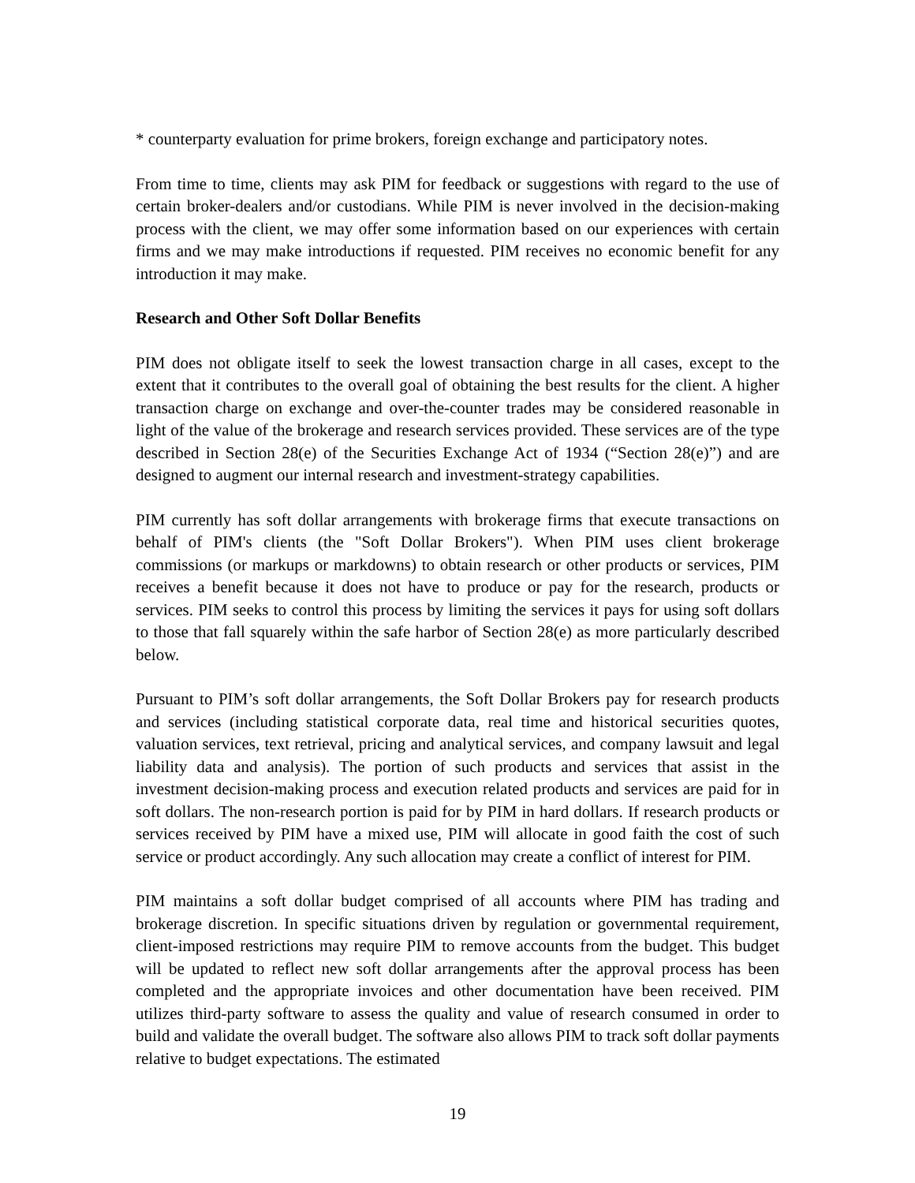* counterparty evaluation for prime brokers, foreign exchange and participatory notes.
From time to time, clients may ask PIM for feedback or suggestions with regard to the use of certain broker-dealers and/or custodians. While PIM is never involved in the decision-making process with the client, we may offer some information based on our experiences with certain firms and we may make introductions if requested. PIM receives no economic benefit for any introduction it may make.
Research and Other Soft Dollar Benefits
PIM does not obligate itself to seek the lowest transaction charge in all cases, except to the extent that it contributes to the overall goal of obtaining the best results for the client. A higher transaction charge on exchange and over-the-counter trades may be considered reasonable in light of the value of the brokerage and research services provided. These services are of the type described in Section 28(e) of the Securities Exchange Act of 1934 (“Section 28(e)”) and are designed to augment our internal research and investment-strategy capabilities.
PIM currently has soft dollar arrangements with brokerage firms that execute transactions on behalf of PIM's clients (the "Soft Dollar Brokers"). When PIM uses client brokerage commissions (or markups or markdowns) to obtain research or other products or services, PIM receives a benefit because it does not have to produce or pay for the research, products or services. PIM seeks to control this process by limiting the services it pays for using soft dollars to those that fall squarely within the safe harbor of Section 28(e) as more particularly described below.
Pursuant to PIM’s soft dollar arrangements, the Soft Dollar Brokers pay for research products and services (including statistical corporate data, real time and historical securities quotes, valuation services, text retrieval, pricing and analytical services, and company lawsuit and legal liability data and analysis). The portion of such products and services that assist in the investment decision-making process and execution related products and services are paid for in soft dollars. The non-research portion is paid for by PIM in hard dollars. If research products or services received by PIM have a mixed use, PIM will allocate in good faith the cost of such service or product accordingly. Any such allocation may create a conflict of interest for PIM.
PIM maintains a soft dollar budget comprised of all accounts where PIM has trading and brokerage discretion. In specific situations driven by regulation or governmental requirement, client-imposed restrictions may require PIM to remove accounts from the budget. This budget will be updated to reflect new soft dollar arrangements after the approval process has been completed and the appropriate invoices and other documentation have been received. PIM utilizes third-party software to assess the quality and value of research consumed in order to build and validate the overall budget. The software also allows PIM to track soft dollar payments relative to budget expectations. The estimated
19